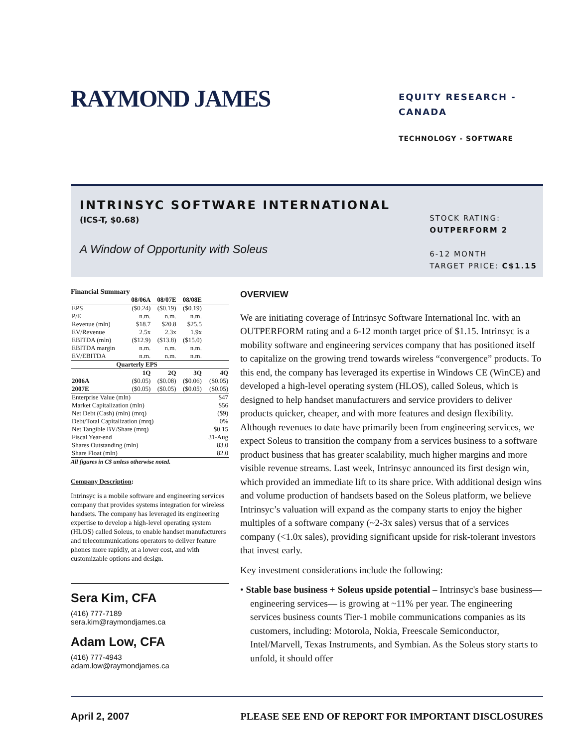RAYMOND JAMES
EQUITY RESEARCH - CANADA
TECHNOLOGY - SOFTWARE
INTRINSYC SOFTWARE INTERNATIONAL
(ICS-T, $0.68)
A Window of Opportunity with Soleus
STOCK RATING:
OUTPERFORM 2
6-12 MONTH
TARGET PRICE: C$1.15
Financial Summary
| | 08/06A | 08/07E | 08/08E | |
| --- | --- | --- | --- | --- |
| EPS | ($0.24) | ($0.19) | ($0.19) | |
| P/E | n.m. | n.m. | n.m. | |
| Revenue (mln) | $18.7 | $20.8 | $25.5 | |
| EV/Revenue | 2.5x | 2.3x | 1.9x | |
| EBITDA (mln) | ($12.9) | ($13.8) | ($15.0) | |
| EBITDA margin | n.m. | n.m. | n.m. | |
| EV/EBITDA | n.m. | n.m. | n.m. | |
| Quarterly EPS | | | | |
| | 1Q | 2Q | 3Q | 4Q |
| 2006A | ($0.05) | ($0.08) | ($0.06) | ($0.05) |
| 2007E | ($0.05) | ($0.05) | ($0.05) | ($0.05) |
| Enterprise Value (mln) | | | | $47 |
| Market Capitalization (mln) | | | | $56 |
| Net Debt (Cash) (mln) (mrq) | | | | ($9) |
| Debt/Total Capitalization (mrq) | | | | 0% |
| Net Tangible BV/Share (mrq) | | | | $0.15 |
| Fiscal Year-end | | | | 31-Aug |
| Shares Outstanding (mln) | | | | 83.0 |
| Share Float (mln) | | | | 82.0 |
All figures in C$ unless otherwise noted.
Company Description:
Intrinsyc is a mobile software and engineering services company that provides systems integration for wireless handsets. The company has leveraged its engineering expertise to develop a high-level operating system (HLOS) called Soleus, to enable handset manufacturers and telecommunications operators to deliver feature phones more rapidly, at a lower cost, and with customizable options and design.
Sera Kim, CFA
(416) 777-7189
sera.kim@raymondjames.ca
Adam Low, CFA
(416) 777-4943
adam.low@raymondjames.ca
OVERVIEW
We are initiating coverage of Intrinsyc Software International Inc. with an OUTPERFORM rating and a 6-12 month target price of $1.15. Intrinsyc is a mobility software and engineering services company that has positioned itself to capitalize on the growing trend towards wireless “convergence” products. To this end, the company has leveraged its expertise in Windows CE (WinCE) and developed a high-level operating system (HLOS), called Soleus, which is designed to help handset manufacturers and service providers to deliver products quicker, cheaper, and with more features and design flexibility. Although revenues to date have primarily been from engineering services, we expect Soleus to transition the company from a services business to a software product business that has greater scalability, much higher margins and more visible revenue streams. Last week, Intrinsyc announced its first design win, which provided an immediate lift to its share price. With additional design wins and volume production of handsets based on the Soleus platform, we believe Intrinsyc’s valuation will expand as the company starts to enjoy the higher multiples of a software company (~2-3x sales) versus that of a services company (<1.0x sales), providing significant upside for risk-tolerant investors that invest early.
Key investment considerations include the following:
• Stable base business + Soleus upside potential – Intrinsyc's base business—engineering services— is growing at ~11% per year. The engineering services business counts Tier-1 mobile communications companies as its customers, including: Motorola, Nokia, Freescale Semiconductor, Intel/Marvell, Texas Instruments, and Symbian. As the Soleus story starts to unfold, it should offer
April 2, 2007 PLEASE SEE END OF REPORT FOR IMPORTANT DISCLOSURES